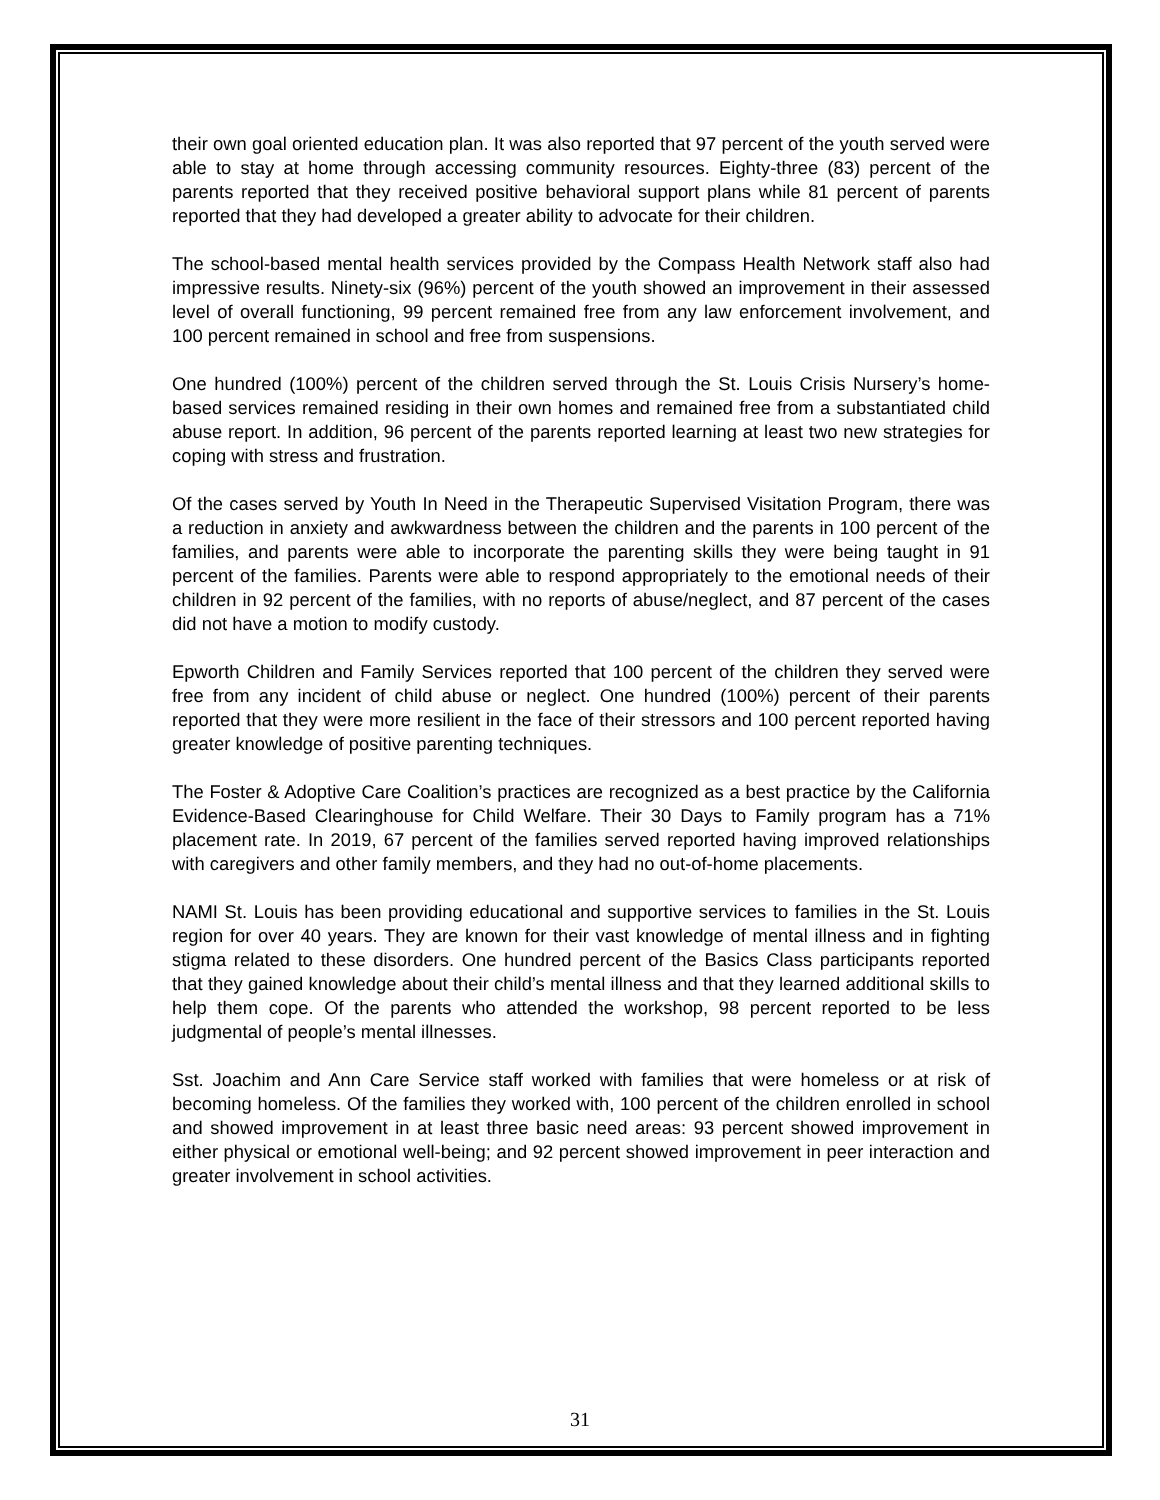their own goal oriented education plan. It was also reported that 97 percent of the youth served were able to stay at home through accessing community resources. Eighty-three (83) percent of the parents reported that they received positive behavioral support plans while 81 percent of parents reported that they had developed a greater ability to advocate for their children.
The school-based mental health services provided by the Compass Health Network staff also had impressive results. Ninety-six (96%) percent of the youth showed an improvement in their assessed level of overall functioning, 99 percent remained free from any law enforcement involvement, and 100 percent remained in school and free from suspensions.
One hundred (100%) percent of the children served through the St. Louis Crisis Nursery’s home-based services remained residing in their own homes and remained free from a substantiated child abuse report. In addition, 96 percent of the parents reported learning at least two new strategies for coping with stress and frustration.
Of the cases served by Youth In Need in the Therapeutic Supervised Visitation Program, there was a reduction in anxiety and awkwardness between the children and the parents in 100 percent of the families, and parents were able to incorporate the parenting skills they were being taught in 91 percent of the families. Parents were able to respond appropriately to the emotional needs of their children in 92 percent of the families, with no reports of abuse/neglect, and 87 percent of the cases did not have a motion to modify custody.
Epworth Children and Family Services reported that 100 percent of the children they served were free from any incident of child abuse or neglect. One hundred (100%) percent of their parents reported that they were more resilient in the face of their stressors and 100 percent reported having greater knowledge of positive parenting techniques.
The Foster & Adoptive Care Coalition’s practices are recognized as a best practice by the California Evidence-Based Clearinghouse for Child Welfare. Their 30 Days to Family program has a 71% placement rate. In 2019, 67 percent of the families served reported having improved relationships with caregivers and other family members, and they had no out-of-home placements.
NAMI St. Louis has been providing educational and supportive services to families in the St. Louis region for over 40 years. They are known for their vast knowledge of mental illness and in fighting stigma related to these disorders. One hundred percent of the Basics Class participants reported that they gained knowledge about their child’s mental illness and that they learned additional skills to help them cope. Of the parents who attended the workshop, 98 percent reported to be less judgmental of people’s mental illnesses.
Sst. Joachim and Ann Care Service staff worked with families that were homeless or at risk of becoming homeless. Of the families they worked with, 100 percent of the children enrolled in school and showed improvement in at least three basic need areas: 93 percent showed improvement in either physical or emotional well-being; and 92 percent showed improvement in peer interaction and greater involvement in school activities.
31